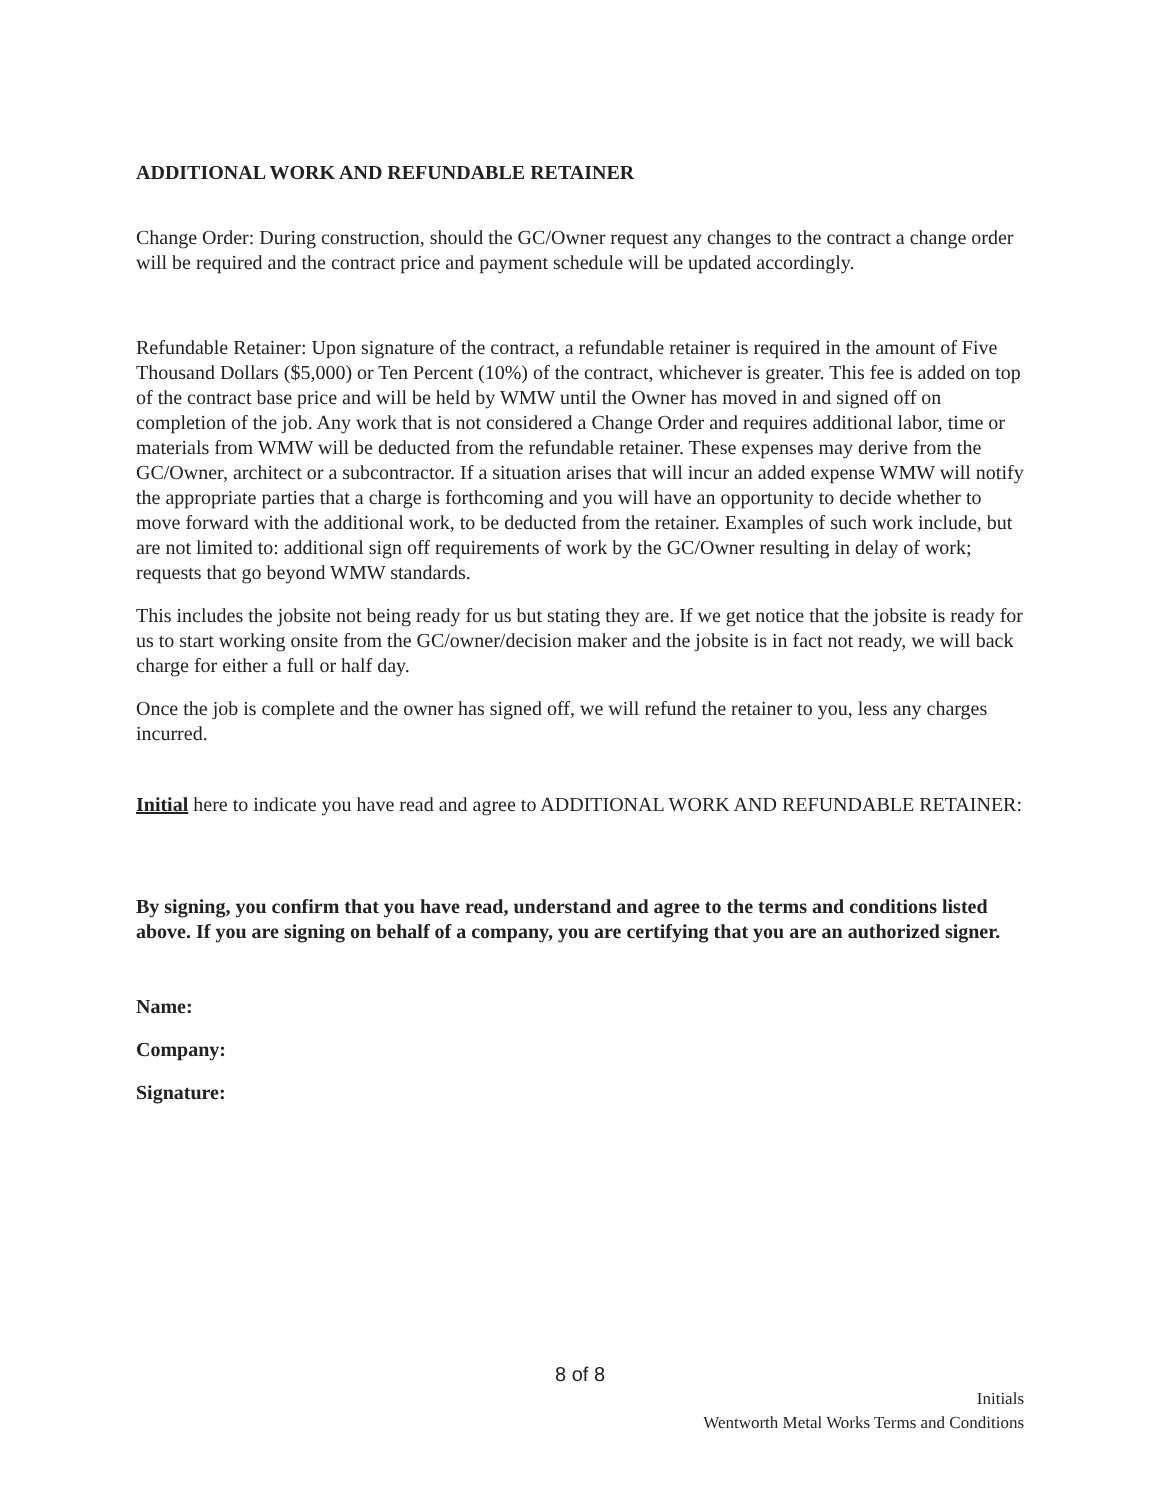ADDITIONAL WORK AND REFUNDABLE RETAINER
Change Order: During construction, should the GC/Owner request any changes to the contract a change order will be required and the contract price and payment schedule will be updated accordingly.
Refundable Retainer: Upon signature of the contract, a refundable retainer is required in the amount of Five Thousand Dollars ($5,000) or Ten Percent (10%) of the contract, whichever is greater. This fee is added on top of the contract base price and will be held by WMW until the Owner has moved in and signed off on completion of the job. Any work that is not considered a Change Order and requires additional labor, time or materials from WMW will be deducted from the refundable retainer. These expenses may derive from the GC/Owner, architect or a subcontractor. If a situation arises that will incur an added expense WMW will notify the appropriate parties that a charge is forthcoming and you will have an opportunity to decide whether to move forward with the additional work, to be deducted from the retainer. Examples of such work include, but are not limited to: additional sign off requirements of work by the GC/Owner resulting in delay of work; requests that go beyond WMW standards.
This includes the jobsite not being ready for us but stating they are. If we get notice that the jobsite is ready for us to start working onsite from the GC/owner/decision maker and the jobsite is in fact not ready, we will back charge for either a full or half day.
Once the job is complete and the owner has signed off, we will refund the retainer to you, less any charges incurred.
Initial here to indicate you have read and agree to ADDITIONAL WORK AND REFUNDABLE RETAINER:
By signing, you confirm that you have read, understand and agree to the terms and conditions listed above. If you are signing on behalf of a company, you are certifying that you are an authorized signer.
Name:
Company:
Signature:
8 of 8
Initials
Wentworth Metal Works Terms and Conditions